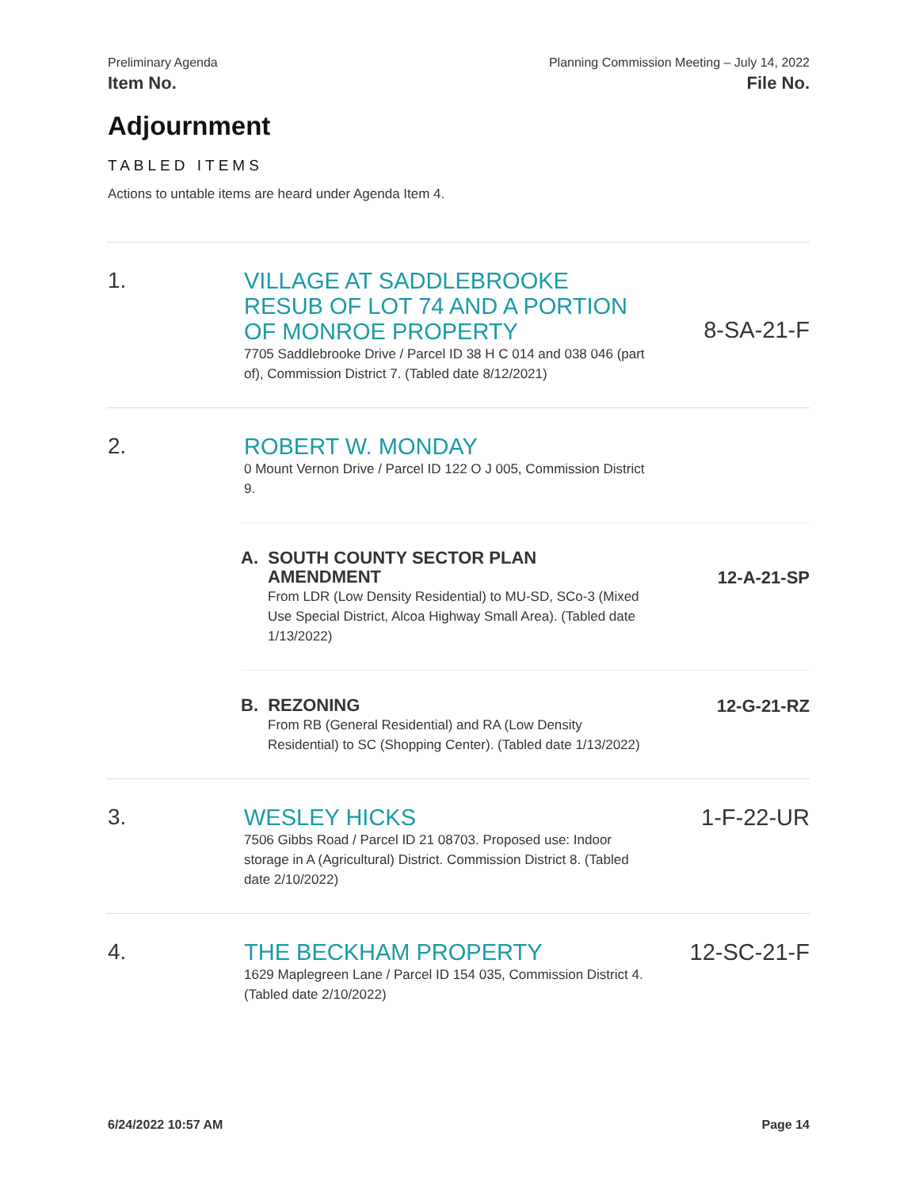Preliminary Agenda
Item No.
Planning Commission Meeting – July 14, 2022
File No.
Adjournment
TABLED ITEMS
Actions to untable items are heard under Agenda Item 4.
1.
VILLAGE AT SADDLEBROOKE RESUB OF LOT 74 AND A PORTION OF MONROE PROPERTY
7705 Saddlebrooke Drive / Parcel ID 38 H C 014 and 038 046 (part of), Commission District 7. (Tabled date 8/12/2021)
8-SA-21-F
2.
ROBERT W. MONDAY
0 Mount Vernon Drive / Parcel ID 122 O J 005, Commission District 9.
A. SOUTH COUNTY SECTOR PLAN
AMENDMENT
From LDR (Low Density Residential) to MU-SD, SCo-3 (Mixed Use Special District, Alcoa Highway Small Area). (Tabled date 1/13/2022)
12-A-21-SP
B. REZONING
From RB (General Residential) and RA (Low Density Residential) to SC (Shopping Center). (Tabled date 1/13/2022)
12-G-21-RZ
3.
WESLEY HICKS
7506 Gibbs Road / Parcel ID 21 08703. Proposed use: Indoor storage in A (Agricultural) District. Commission District 8. (Tabled date 2/10/2022)
1-F-22-UR
4.
THE BECKHAM PROPERTY
1629 Maplegreen Lane / Parcel ID 154 035, Commission District 4. (Tabled date 2/10/2022)
12-SC-21-F
6/24/2022 10:57 AM Page 14